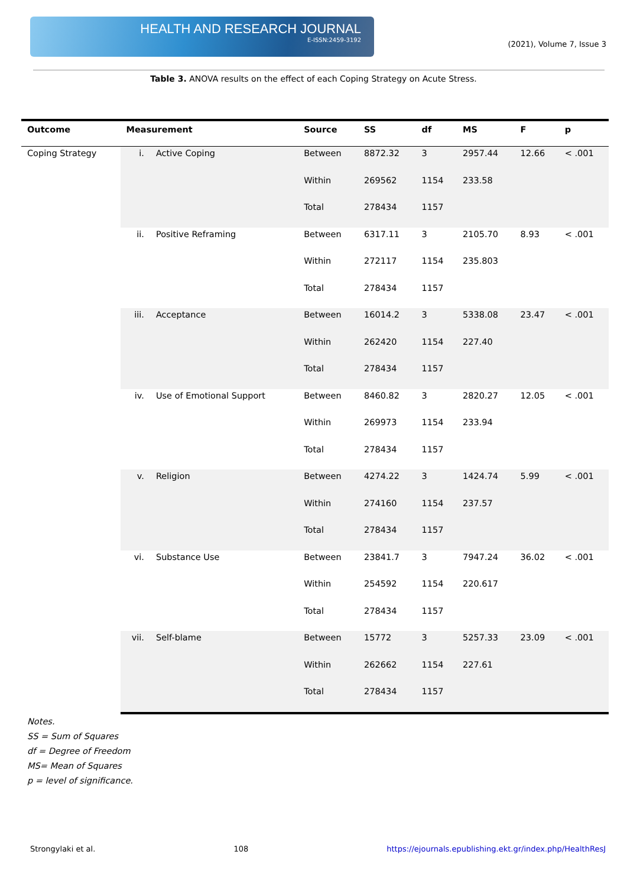HEALTH AND RESEARCH JOURNAL
E-ISSN:2459-3192
(2021), Volume 7, Issue 3
Table 3. ANOVA results on the effect of each Coping Strategy on Acute Stress.
| Outcome | Measurement | | Source | SS | df | MS | F | p |
| --- | --- | --- | --- | --- | --- | --- | --- | --- |
| Coping Strategy | i. | Active Coping | Between | 8872.32 | 3 | 2957.44 | 12.66 | < .001 |
| | | | Within | 269562 | 1154 | 233.58 | | |
| | | | Total | 278434 | 1157 | | | |
| | ii. | Positive Reframing | Between | 6317.11 | 3 | 2105.70 | 8.93 | < .001 |
| | | | Within | 272117 | 1154 | 235.803 | | |
| | | | Total | 278434 | 1157 | | | |
| | iii. | Acceptance | Between | 16014.2 | 3 | 5338.08 | 23.47 | < .001 |
| | | | Within | 262420 | 1154 | 227.40 | | |
| | | | Total | 278434 | 1157 | | | |
| | iv. | Use of Emotional Support | Between | 8460.82 | 3 | 2820.27 | 12.05 | < .001 |
| | | | Within | 269973 | 1154 | 233.94 | | |
| | | | Total | 278434 | 1157 | | | |
| | v. | Religion | Between | 4274.22 | 3 | 1424.74 | 5.99 | < .001 |
| | | | Within | 274160 | 1154 | 237.57 | | |
| | | | Total | 278434 | 1157 | | | |
| | vi. | Substance Use | Between | 23841.7 | 3 | 7947.24 | 36.02 | < .001 |
| | | | Within | 254592 | 1154 | 220.617 | | |
| | | | Total | 278434 | 1157 | | | |
| | vii. | Self-blame | Between | 15772 | 3 | 5257.33 | 23.09 | < .001 |
| | | | Within | 262662 | 1154 | 227.61 | | |
| | | | Total | 278434 | 1157 | | | |
Notes.
SS = Sum of Squares
df = Degree of Freedom
MS= Mean of Squares
p = level of significance.
Strongylaki et al. 108 https://ejournals.epublishing.ekt.gr/index.php/HealthResJ